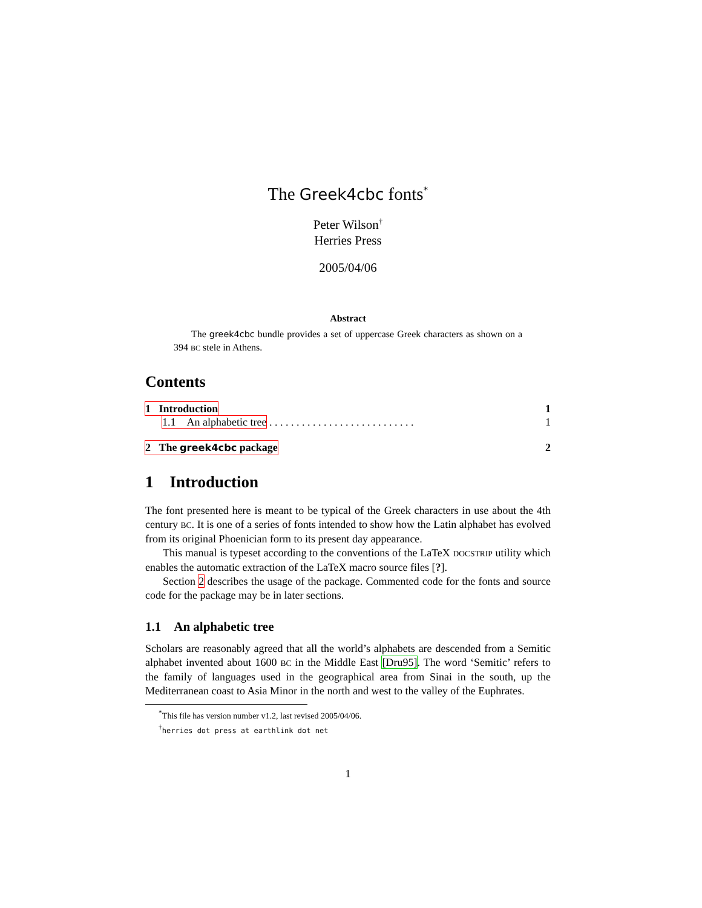The Greek4cbc fonts<sup>*</sup>
Peter Wilson<sup>†</sup>
Herries Press
2005/04/06
Abstract
The greek4cbc bundle provides a set of uppercase Greek characters as shown on a 394 BC stele in Athens.
Contents
1 Introduction 1
1.1 An alphabetic tree . . . . . . . . . . . . . . . . . . . . . . . . . . . 1
2 The greek4cbc package 2
1 Introduction
The font presented here is meant to be typical of the Greek characters in use about the 4th century BC. It is one of a series of fonts intended to show how the Latin alphabet has evolved from its original Phoenician form to its present day appearance.
This manual is typeset according to the conventions of the LaTeX DOCSTRIP utility which enables the automatic extraction of the LaTeX macro source files [?].
Section 2 describes the usage of the package. Commented code for the fonts and source code for the package may be in later sections.
1.1 An alphabetic tree
Scholars are reasonably agreed that all the world’s alphabets are descended from a Semitic alphabet invented about 1600 BC in the Middle East [Dru95]. The word ‘Semitic’ refers to the family of languages used in the geographical area from Sinai in the south, up the Mediterranean coast to Asia Minor in the north and west to the valley of the Euphrates.
<sup>*</sup> This file has version number v1.2, last revised 2005/04/06.
<sup>†</sup> herries dot press at earthlink dot net
1